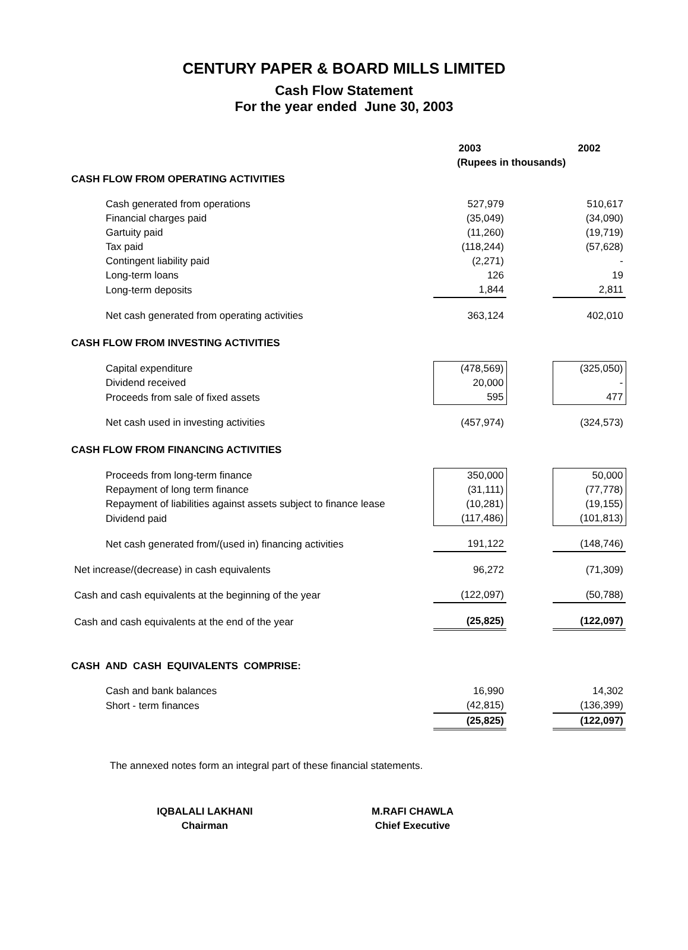CENTURY PAPER & BOARD MILLS LIMITED
Cash Flow Statement
For the year ended June 30, 2003
| | 2003 | | 2002 |
| | (Rupees in thousands) | | |
| CASH FLOW FROM OPERATING ACTIVITIES | | | |
| Cash generated from operations | 527,979 | | 510,617 |
| Financial charges paid | (35,049) | | (34,090) |
| Gartuity paid | (11,260) | | (19,719) |
| Tax paid | (118,244) | | (57,628) |
| Contingent liability paid | (2,271) | | - |
| Long-term loans | 126 | | 19 |
| Long-term deposits | 1,844 | | 2,811 |
| Net cash generated from operating activities | 363,124 | | 402,010 |
| CASH FLOW FROM INVESTING ACTIVITIES | | | |
| Capital expenditure | (478,569) | | (325,050) |
| Dividend received | 20,000 | | - |
| Proceeds from sale of fixed assets | 595 | | 477 |
| Net cash used in investing activities | (457,974) | | (324,573) |
| CASH FLOW FROM FINANCING ACTIVITIES | | | |
| Proceeds from long-term finance | 350,000 | | 50,000 |
| Repayment of long term finance | (31,111) | | (77,778) |
| Repayment of liabilities against assets subject to finance lease | (10,281) | | (19,155) |
| Dividend paid | (117,486) | | (101,813) |
| Net cash generated from/(used in) financing activities | 191,122 | | (148,746) |
| Net increase/(decrease) in cash equivalents | 96,272 | | (71,309) |
| Cash and cash equivalents at the beginning of the year | (122,097) | | (50,788) |
| Cash and cash equivalents at the end of the year | (25,825) | | (122,097) |
| CASH AND CASH EQUIVALENTS COMPRISE: | | | |
| Cash and bank balances | 16,990 | | 14,302 |
| Short - term finances | (42,815) | | (136,399) |
| | (25,825) | | (122,097) |
The annexed notes form an integral part of these financial statements.
IQBALALI LAKHANI
Chairman
M.RAFI CHAWLA
Chief Executive